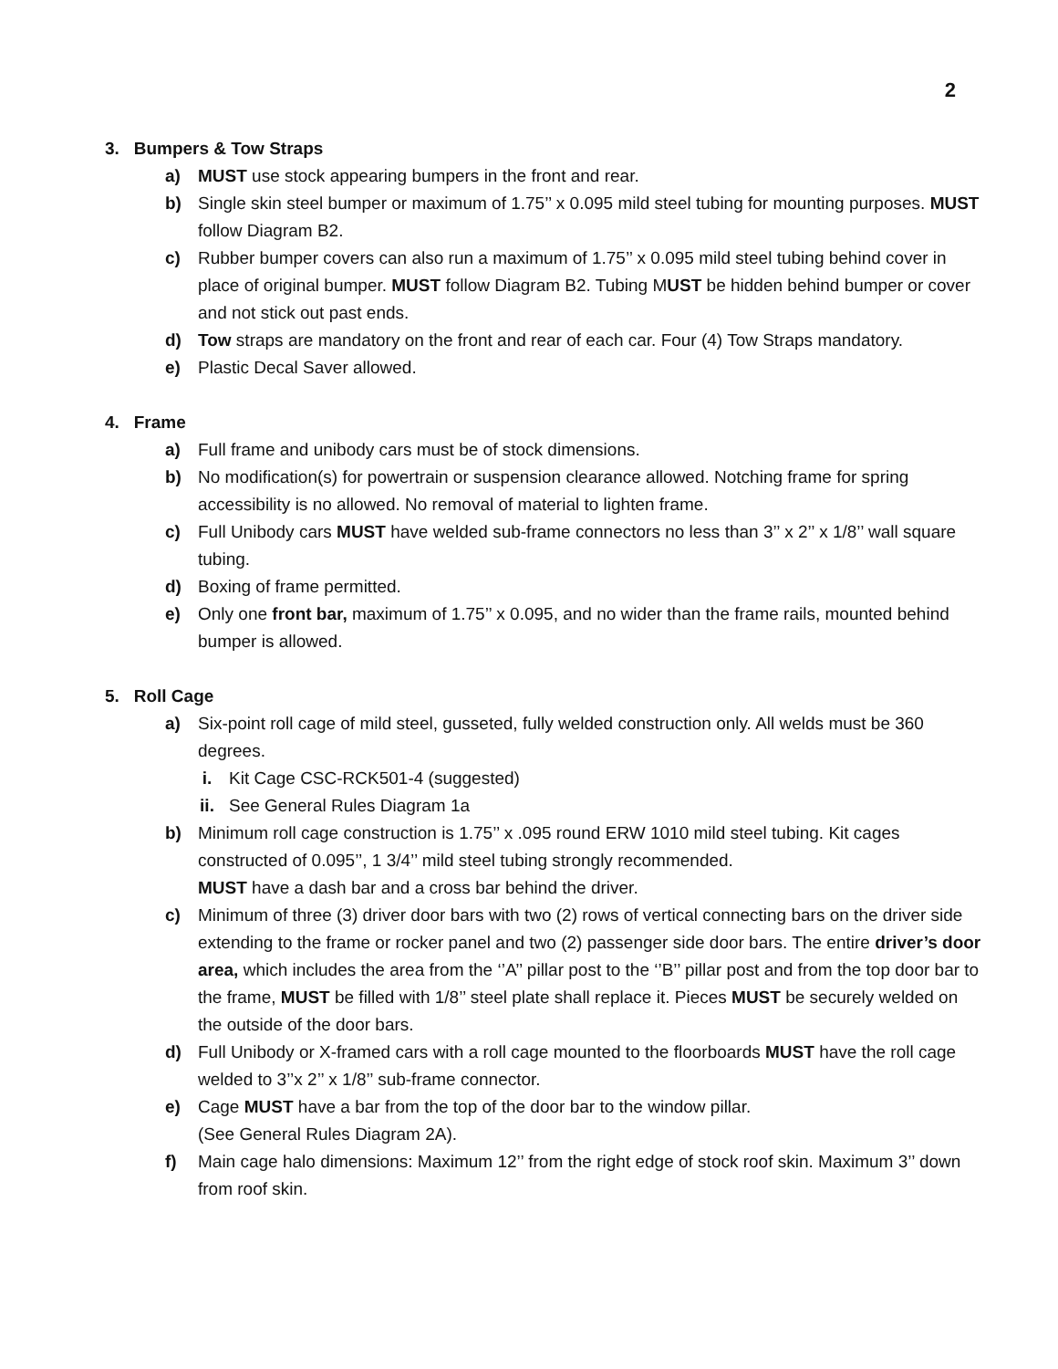2
3. Bumpers & Tow Straps
a) MUST use stock appearing bumpers in the front and rear.
b) Single skin steel bumper or maximum of 1.75’’ x 0.095 mild steel tubing for mounting purposes. MUST follow Diagram B2.
c) Rubber bumper covers can also run a maximum of 1.75’’ x 0.095 mild steel tubing behind cover in place of original bumper. MUST follow Diagram B2. Tubing MUST be hidden behind bumper or cover and not stick out past ends.
d) Tow straps are mandatory on the front and rear of each car. Four (4) Tow Straps mandatory.
e) Plastic Decal Saver allowed.
4. Frame
a) Full frame and unibody cars must be of stock dimensions.
b) No modification(s) for powertrain or suspension clearance allowed. Notching frame for spring accessibility is no allowed. No removal of material to lighten frame.
c) Full Unibody cars MUST have welded sub-frame connectors no less than 3’’ x 2’’ x 1/8’’ wall square tubing.
d) Boxing of frame permitted.
e) Only one front bar, maximum of 1.75’’ x 0.095, and no wider than the frame rails, mounted behind bumper is allowed.
5. Roll Cage
a) Six-point roll cage of mild steel, gusseted, fully welded construction only. All welds must be 360 degrees.
i. Kit Cage CSC-RCK501-4 (suggested)
ii. See General Rules Diagram 1a
b) Minimum roll cage construction is 1.75’’ x .095 round ERW 1010 mild steel tubing. Kit cages constructed of 0.095’’, 1 3/4’’ mild steel tubing strongly recommended.
MUST have a dash bar and a cross bar behind the driver.
c) Minimum of three (3) driver door bars with two (2) rows of vertical connecting bars on the driver side extending to the frame or rocker panel and two (2) passenger side door bars. The entire driver’s door area, which includes the area from the ‘’A’’ pillar post to the ‘’B’’ pillar post and from the top door bar to the frame, MUST be filled with 1/8’’ steel plate shall replace it. Pieces MUST be securely welded on the outside of the door bars.
d) Full Unibody or X-framed cars with a roll cage mounted to the floorboards MUST have the roll cage welded to 3’’x 2’’ x 1/8’’ sub-frame connector.
e) Cage MUST have a bar from the top of the door bar to the window pillar.
(See General Rules Diagram 2A).
f) Main cage halo dimensions: Maximum 12’’ from the right edge of stock roof skin. Maximum 3’’ down from roof skin.